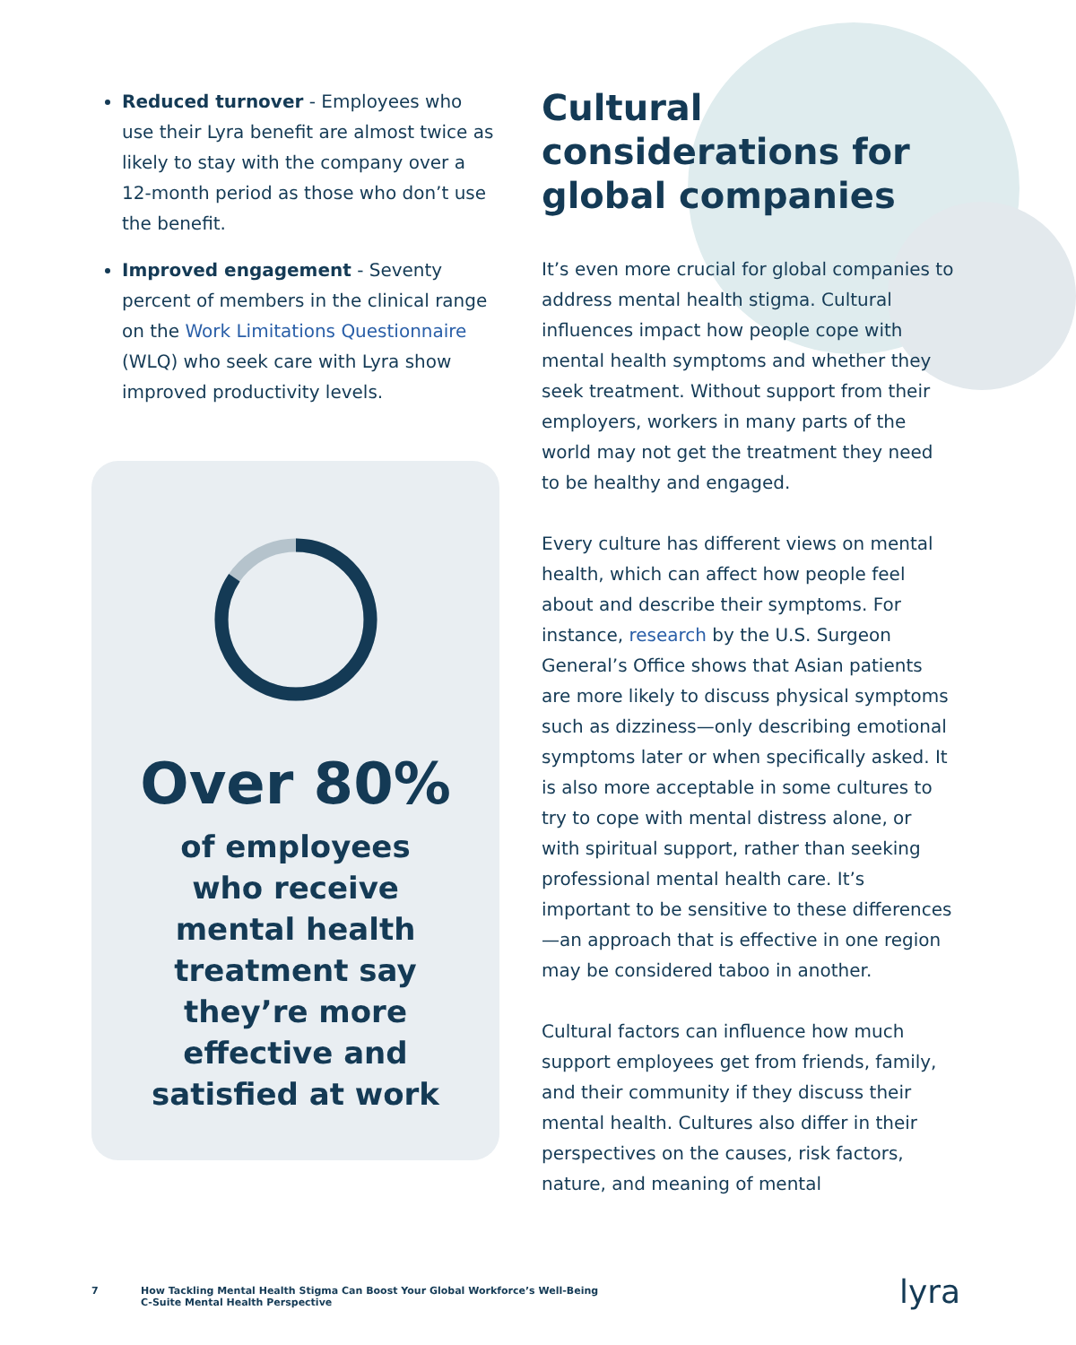Reduced turnover - Employees who use their Lyra benefit are almost twice as likely to stay with the company over a 12-month period as those who don’t use the benefit.
Improved engagement - Seventy percent of members in the clinical range on the Work Limitations Questionnaire (WLQ) who seek care with Lyra show improved productivity levels.
Over 80%
of employees who receive mental health treatment say they’re more effective and satisfied at work
Cultural considerations for global companies
It’s even more crucial for global companies to address mental health stigma. Cultural influences impact how people cope with mental health symptoms and whether they seek treatment. Without support from their employers, workers in many parts of the world may not get the treatment they need to be healthy and engaged.
Every culture has different views on mental health, which can affect how people feel about and describe their symptoms. For instance, research by the U.S. Surgeon General’s Office shows that Asian patients are more likely to discuss physical symptoms such as dizziness—only describing emotional symptoms later or when specifically asked. It is also more acceptable in some cultures to try to cope with mental distress alone, or with spiritual support, rather than seeking professional mental health care. It’s important to be sensitive to these differences—an approach that is effective in one region may be considered taboo in another.
Cultural factors can influence how much support employees get from friends, family, and their community if they discuss their mental health. Cultures also differ in their perspectives on the causes, risk factors, nature, and meaning of mental
7 How Tackling Mental Health Stigma Can Boost Your Global Workforce’s Well-Being
C-Suite Mental Health Perspective
lyra